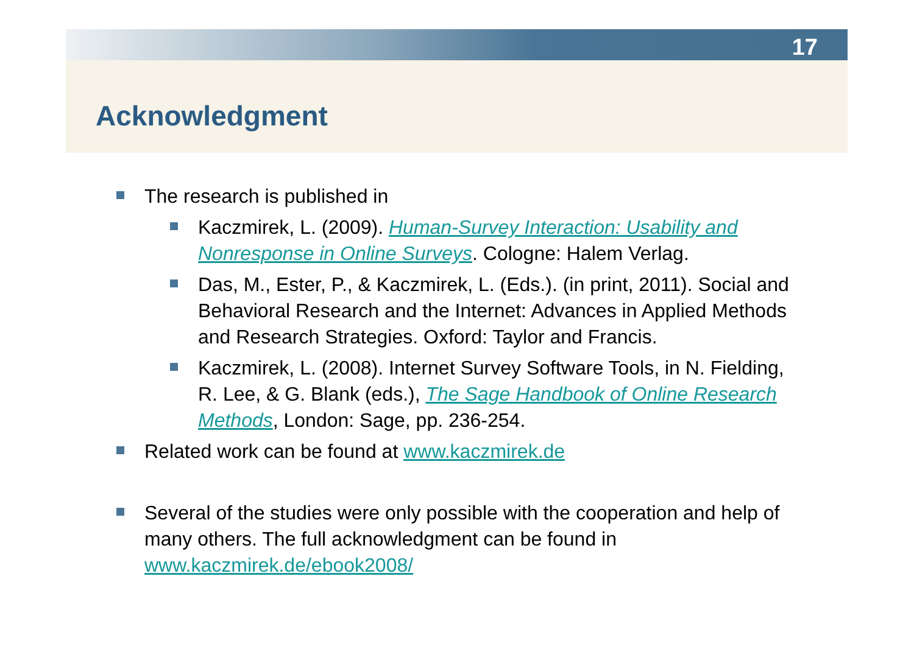17
Acknowledgment
The research is published in
Kaczmirek, L. (2009). Human-Survey Interaction: Usability and Nonresponse in Online Surveys. Cologne: Halem Verlag.
Das, M., Ester, P., & Kaczmirek, L. (Eds.). (in print, 2011). Social and Behavioral Research and the Internet: Advances in Applied Methods and Research Strategies. Oxford: Taylor and Francis.
Kaczmirek, L. (2008). Internet Survey Software Tools, in N. Fielding, R. Lee, & G. Blank (eds.), The Sage Handbook of Online Research Methods, London: Sage, pp. 236-254.
Related work can be found at www.kaczmirek.de
Several of the studies were only possible with the cooperation and help of many others. The full acknowledgment can be found in www.kaczmirek.de/ebook2008/